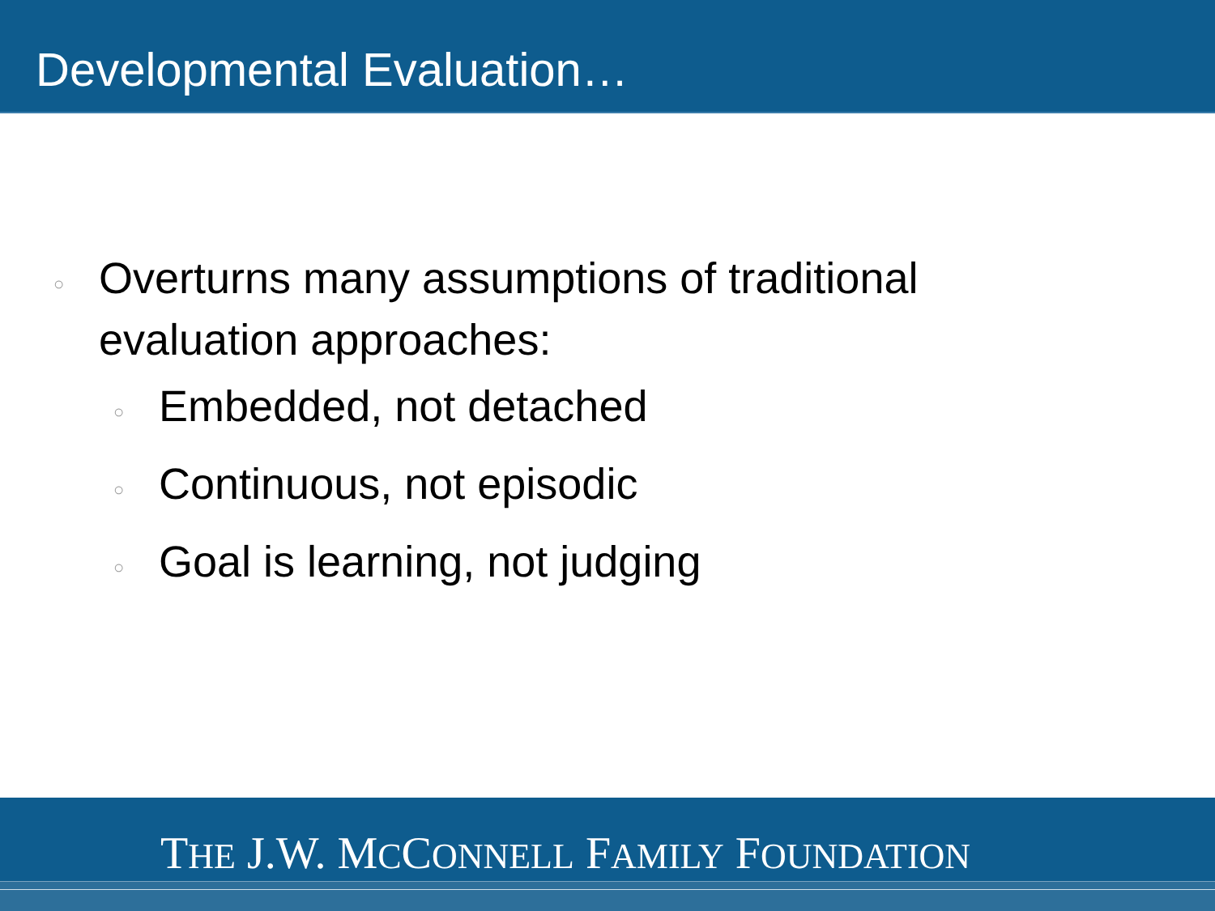Developmental Evaluation…
○ Overturns many assumptions of traditional
evaluation approaches:
○ Embedded, not detached
○ Continuous, not episodic
○ Goal is learning, not judging
THE J.W. MCCONNELL FAMILY FOUNDATION